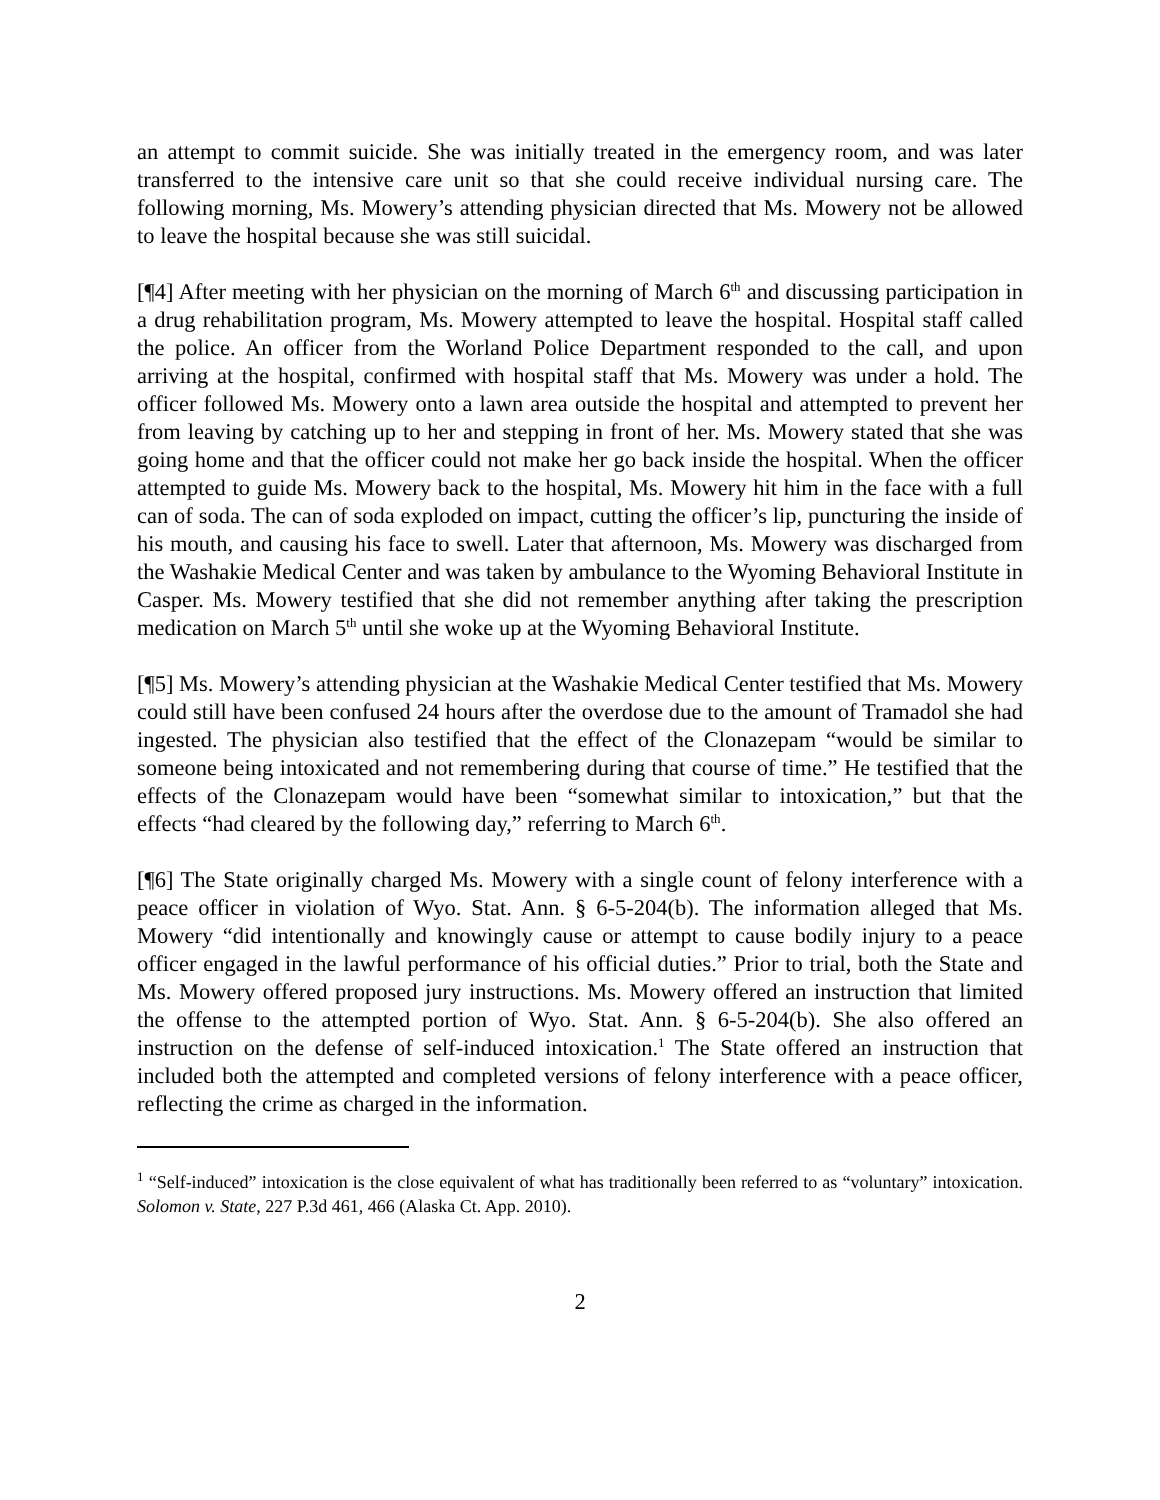an attempt to commit suicide. She was initially treated in the emergency room, and was later transferred to the intensive care unit so that she could receive individual nursing care. The following morning, Ms. Mowery’s attending physician directed that Ms. Mowery not be allowed to leave the hospital because she was still suicidal.
[¶4] After meeting with her physician on the morning of March 6<sup>th</sup> and discussing participation in a drug rehabilitation program, Ms. Mowery attempted to leave the hospital. Hospital staff called the police. An officer from the Worland Police Department responded to the call, and upon arriving at the hospital, confirmed with hospital staff that Ms. Mowery was under a hold. The officer followed Ms. Mowery onto a lawn area outside the hospital and attempted to prevent her from leaving by catching up to her and stepping in front of her. Ms. Mowery stated that she was going home and that the officer could not make her go back inside the hospital. When the officer attempted to guide Ms. Mowery back to the hospital, Ms. Mowery hit him in the face with a full can of soda. The can of soda exploded on impact, cutting the officer’s lip, puncturing the inside of his mouth, and causing his face to swell. Later that afternoon, Ms. Mowery was discharged from the Washakie Medical Center and was taken by ambulance to the Wyoming Behavioral Institute in Casper. Ms. Mowery testified that she did not remember anything after taking the prescription medication on March 5<sup>th</sup> until she woke up at the Wyoming Behavioral Institute.
[¶5] Ms. Mowery’s attending physician at the Washakie Medical Center testified that Ms. Mowery could still have been confused 24 hours after the overdose due to the amount of Tramadol she had ingested. The physician also testified that the effect of the Clonazepam “would be similar to someone being intoxicated and not remembering during that course of time.” He testified that the effects of the Clonazepam would have been “somewhat similar to intoxication,” but that the effects “had cleared by the following day,” referring to March 6<sup>th</sup>.
[¶6] The State originally charged Ms. Mowery with a single count of felony interference with a peace officer in violation of Wyo. Stat. Ann. § 6-5-204(b). The information alleged that Ms. Mowery “did intentionally and knowingly cause or attempt to cause bodily injury to a peace officer engaged in the lawful performance of his official duties.” Prior to trial, both the State and Ms. Mowery offered proposed jury instructions. Ms. Mowery offered an instruction that limited the offense to the attempted portion of Wyo. Stat. Ann. § 6-5-204(b). She also offered an instruction on the defense of self-induced intoxication.<sup>1</sup> The State offered an instruction that included both the attempted and completed versions of felony interference with a peace officer, reflecting the crime as charged in the information.
<sup>1</sup> “Self-induced” intoxication is the close equivalent of what has traditionally been referred to as “voluntary” intoxication. Solomon v. State, 227 P.3d 461, 466 (Alaska Ct. App. 2010).
2